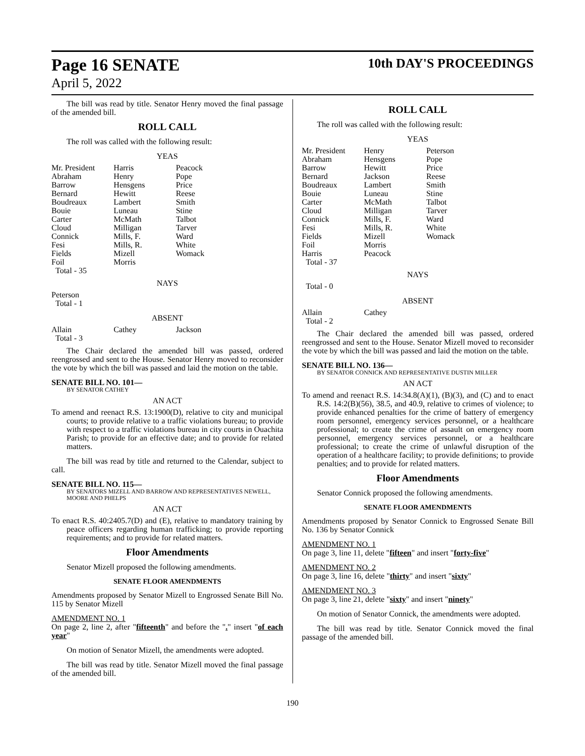Page 16 SENATE
April 5, 2022
10th DAY'S PROCEEDINGS
The bill was read by title. Senator Henry moved the final passage of the amended bill.
ROLL CALL
The roll was called with the following result:
YEAS
| Mr. President | Harris | Peacock |
| Abraham | Henry | Pope |
| Barrow | Hensgens | Price |
| Bernard | Hewitt | Reese |
| Boudreaux | Lambert | Smith |
| Bouie | Luneau | Stine |
| Carter | McMath | Talbot |
| Cloud | Milligan | Tarver |
| Connick | Mills, F. | Ward |
| Fesi | Mills, R. | White |
| Fields | Mizell | Womack |
| Foil | Morris | |
| Total - 35 | | |
NAYS
Peterson
Total - 1
ABSENT
| Allain | Cathey | Jackson |
| Total - 3 | | |
The Chair declared the amended bill was passed, ordered reengrossed and sent to the House. Senator Henry moved to reconsider the vote by which the bill was passed and laid the motion on the table.
SENATE BILL NO. 101—
BY SENATOR CATHEY
AN ACT
To amend and reenact R.S. 13:1900(D), relative to city and municipal courts; to provide relative to a traffic violations bureau; to provide with respect to a traffic violations bureau in city courts in Ouachita Parish; to provide for an effective date; and to provide for related matters.
The bill was read by title and returned to the Calendar, subject to call.
SENATE BILL NO. 115—
BY SENATORS MIZELL AND BARROW AND REPRESENTATIVES NEWELL, MOORE AND PHELPS
AN ACT
To enact R.S. 40:2405.7(D) and (E), relative to mandatory training by peace officers regarding human trafficking; to provide reporting requirements; and to provide for related matters.
Floor Amendments
Senator Mizell proposed the following amendments.
SENATE FLOOR AMENDMENTS
Amendments proposed by Senator Mizell to Engrossed Senate Bill No. 115 by Senator Mizell
AMENDMENT NO. 1
On page 2, line 2, after "fifteenth" and before the "." insert "of each year"
On motion of Senator Mizell, the amendments were adopted.
The bill was read by title. Senator Mizell moved the final passage of the amended bill.
ROLL CALL
The roll was called with the following result:
YEAS
| Mr. President | Henry | Peterson |
| Abraham | Hensgens | Pope |
| Barrow | Hewitt | Price |
| Bernard | Jackson | Reese |
| Boudreaux | Lambert | Smith |
| Bouie | Luneau | Stine |
| Carter | McMath | Talbot |
| Cloud | Milligan | Tarver |
| Connick | Mills, F. | Ward |
| Fesi | Mills, R. | White |
| Fields | Mizell | Womack |
| Foil | Morris | |
| Harris | Peacock | |
| Total - 37 | | |
NAYS
Total - 0
ABSENT
| Allain | Cathey | |
| Total - 2 | | |
The Chair declared the amended bill was passed, ordered reengrossed and sent to the House. Senator Mizell moved to reconsider the vote by which the bill was passed and laid the motion on the table.
SENATE BILL NO. 136—
BY SENATOR CONNICK AND REPRESENTATIVE DUSTIN MILLER
AN ACT
To amend and reenact R.S. 14:34.8(A)(1), (B)(3), and (C) and to enact R.S. 14:2(B)(56), 38.5, and 40.9, relative to crimes of violence; to provide enhanced penalties for the crime of battery of emergency room personnel, emergency services personnel, or a healthcare professional; to create the crime of assault on emergency room personnel, emergency services personnel, or a healthcare professional; to create the crime of unlawful disruption of the operation of a healthcare facility; to provide definitions; to provide penalties; and to provide for related matters.
Floor Amendments
Senator Connick proposed the following amendments.
SENATE FLOOR AMENDMENTS
Amendments proposed by Senator Connick to Engrossed Senate Bill No. 136 by Senator Connick
AMENDMENT NO. 1
On page 3, line 11, delete "fifteen" and insert "forty-five"
AMENDMENT NO. 2
On page 3, line 16, delete "thirty" and insert "sixty"
AMENDMENT NO. 3
On page 3, line 21, delete "sixty" and insert "ninety"
On motion of Senator Connick, the amendments were adopted.
The bill was read by title. Senator Connick moved the final passage of the amended bill.
190